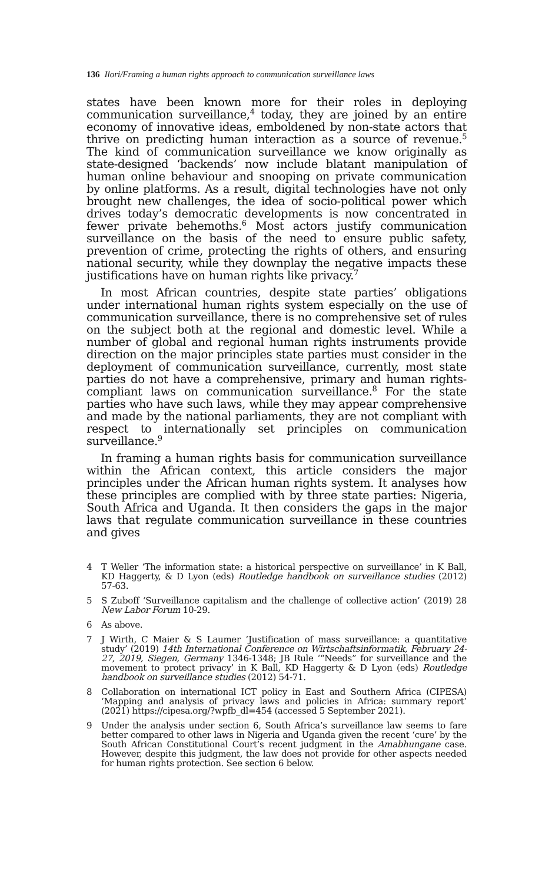136 Ilori/Framing a human rights approach to communication surveillance laws
states have been known more for their roles in deploying communication surveillance,<sup>4</sup> today, they are joined by an entire economy of innovative ideas, emboldened by non-state actors that thrive on predicting human interaction as a source of revenue.<sup>5</sup> The kind of communication surveillance we know originally as state-designed ‘backends’ now include blatant manipulation of human online behaviour and snooping on private communication by online platforms. As a result, digital technologies have not only brought new challenges, the idea of socio-political power which drives today’s democratic developments is now concentrated in fewer private behemoths.<sup>6</sup> Most actors justify communication surveillance on the basis of the need to ensure public safety, prevention of crime, protecting the rights of others, and ensuring national security, while they downplay the negative impacts these justifications have on human rights like privacy.<sup>7</sup>
In most African countries, despite state parties’ obligations under international human rights system especially on the use of communication surveillance, there is no comprehensive set of rules on the subject both at the regional and domestic level. While a number of global and regional human rights instruments provide direction on the major principles state parties must consider in the deployment of communication surveillance, currently, most state parties do not have a comprehensive, primary and human rights-compliant laws on communication surveillance.<sup>8</sup> For the state parties who have such laws, while they may appear comprehensive and made by the national parliaments, they are not compliant with respect to internationally set principles on communication surveillance.<sup>9</sup>
In framing a human rights basis for communication surveillance within the African context, this article considers the major principles under the African human rights system. It analyses how these principles are complied with by three state parties: Nigeria, South Africa and Uganda. It then considers the gaps in the major laws that regulate communication surveillance in these countries and gives
4 T Weller ‘The information state: a historical perspective on surveillance’ in K Ball, KD Haggerty, & D Lyon (eds) Routledge handbook on surveillance studies (2012) 57-63.
5 S Zuboff ‘Surveillance capitalism and the challenge of collective action’ (2019) 28 New Labor Forum 10-29.
6 As above.
7 J Wirth, C Maier & S Laumer ‘Justification of mass surveillance: a quantitative study’ (2019) 14th International Conference on Wirtschaftsinformatik, February 24-27, 2019, Siegen, Germany 1346-1348; JB Rule ‘“Needs” for surveillance and the movement to protect privacy’ in K Ball, KD Haggerty & D Lyon (eds) Routledge handbook on surveillance studies (2012) 54-71.
8 Collaboration on international ICT policy in East and Southern Africa (CIPESA) ‘Mapping and analysis of privacy laws and policies in Africa: summary report’ (2021) https://cipesa.org/?wpfb_dl=454 (accessed 5 September 2021).
9 Under the analysis under section 6, South Africa’s surveillance law seems to fare better compared to other laws in Nigeria and Uganda given the recent ‘cure’ by the South African Constitutional Court’s recent judgment in the Amabhungane case. However, despite this judgment, the law does not provide for other aspects needed for human rights protection. See section 6 below.